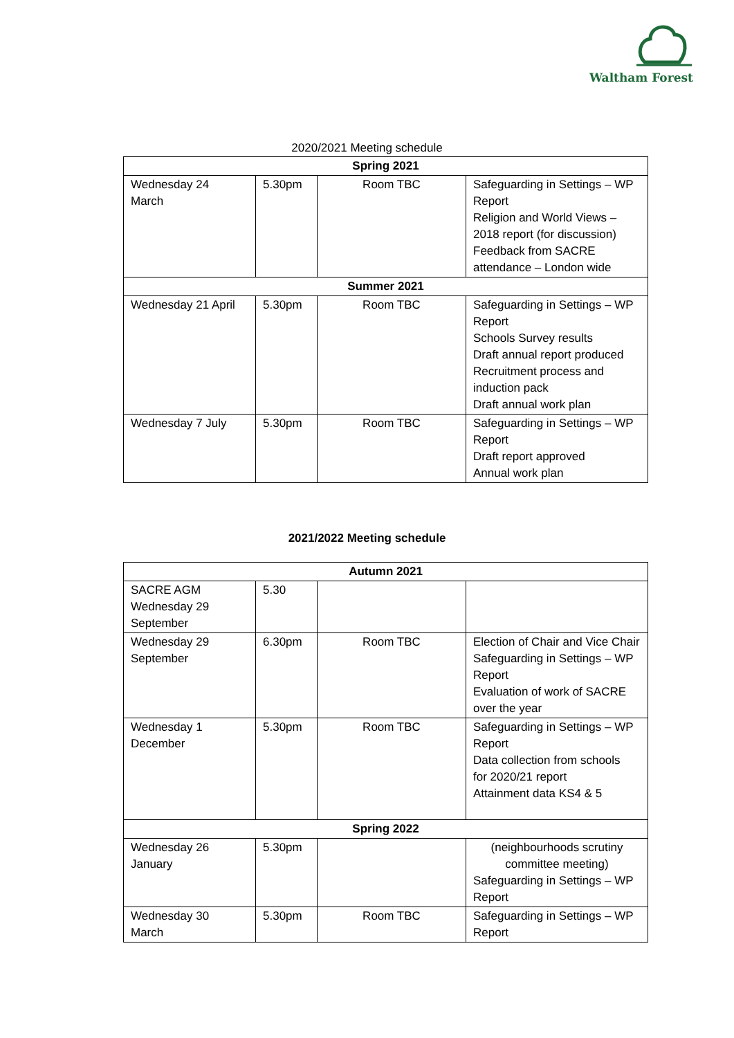Waltham Forest
2020/2021 Meeting schedule
| Spring 2021 | | | |
| --- | --- | --- | --- |
| Wednesday 24 March | 5.30pm | Room TBC | Safeguarding in Settings – WP Report Religion and World Views – 2018 report (for discussion) Feedback from SACRE attendance – London wide |
| Summer 2021 | | | |
| Wednesday 21 April | 5.30pm | Room TBC | Safeguarding in Settings – WP Report Schools Survey results Draft annual report produced Recruitment process and induction pack Draft annual work plan |
| Wednesday 7 July | 5.30pm | Room TBC | Safeguarding in Settings – WP Report Draft report approved Annual work plan |
2021/2022 Meeting schedule
| Autumn 2021 | | | |
| --- | --- | --- | --- |
| SACRE AGM Wednesday 29 September | 5.30 | | |
| Wednesday 29 September | 6.30pm | Room TBC | Election of Chair and Vice Chair Safeguarding in Settings – WP Report Evaluation of work of SACRE over the year |
| Wednesday 1 December | 5.30pm | Room TBC | Safeguarding in Settings – WP Report Data collection from schools for 2020/21 report Attainment data KS4 & 5 |
| Spring 2022 | | | |
| Wednesday 26 January | 5.30pm | | (neighbourhoods scrutiny committee meeting) Safeguarding in Settings – WP Report |
| Wednesday 30 March | 5.30pm | Room TBC | Safeguarding in Settings – WP Report |